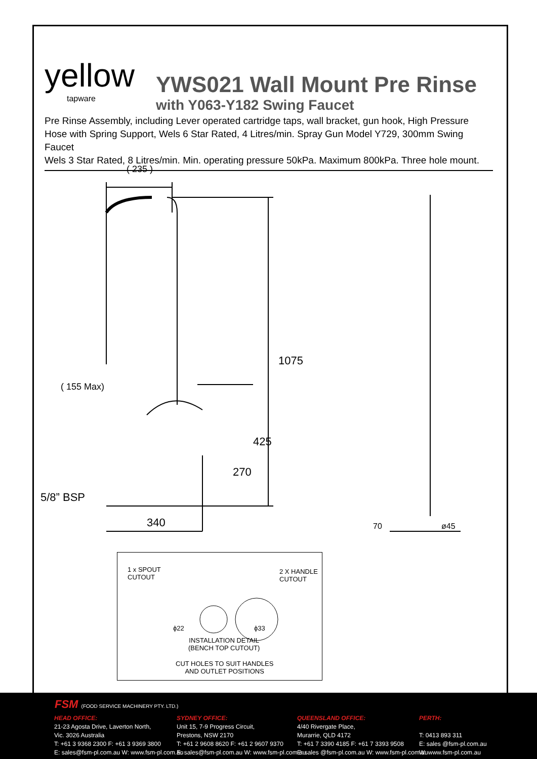yellow
tapware
YWS021 Wall Mount Pre Rinse
with Y063-Y182 Swing Faucet
Pre Rinse Assembly, including Lever operated cartridge taps, wall bracket, gun hook, High Pressure Hose with Spring Support, Wels 6 Star Rated, 4 Litres/min. Spray Gun Model Y729, 300mm Swing Faucet
Wels 3 Star Rated, 8 Litres/min. Min. operating pressure 50kPa. Maximum 800kPa. Three hole mount.
( 235 )
( 155 Max)
5/8” BSP
340
1075
425
270
70
ø45
1 x SPOUT
CUTOUT
2 X HANDLE
CUTOUT
ϕ22 ϕ33
INSTALLATION DETAIL
(BENCH TOP CUTOUT)
CUT HOLES TO SUIT HANDLES
AND OUTLET POSITIONS
FSM (FOOD SERVICE MACHINERY PTY. LTD.)
HEAD OFFICE:
21-23 Agosta Drive, Laverton North,
Vic. 3026 Australia
T: +61 3 9368 2300 F: +61 3 9369 3800
E: sales@fsm-pl.com.au W: www.fsm-pl.com.au
SYDNEY OFFICE:
Unit 15, 7-9 Progress Circuit,
Prestons, NSW 2170
T: +61 2 9608 8620 F: +61 2 9607 9370
E: sales@fsm-pl.com.au W: www.fsm-pl.com.au
QUEENSLAND OFFICE:
4/40 Rivergate Place,
Murarrie, QLD 4172
T: +61 7 3390 4185 F: +61 7 3393 9508
E: sales @fsm-pl.com.au W: www.fsm-pl.com.au
PERTH:
T: 0413 893 311
E: sales @fsm-pl.com.au
W: www.fsm-pl.com.au